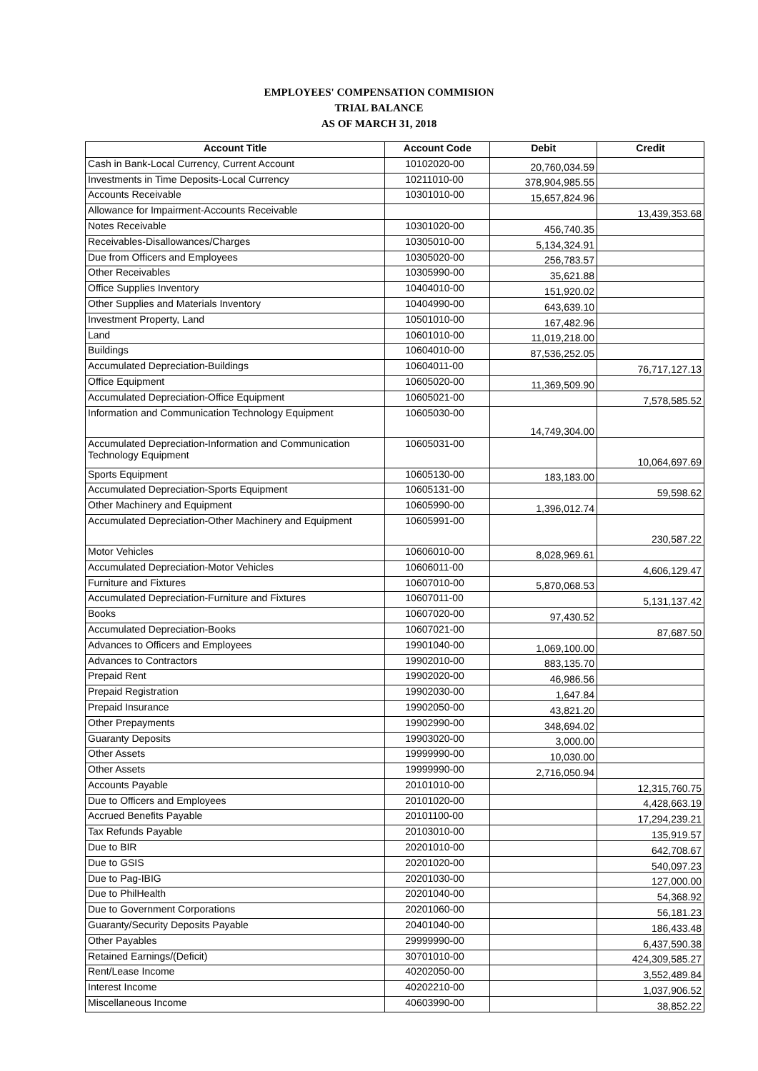EMPLOYEES' COMPENSATION COMMISION
TRIAL BALANCE
AS OF MARCH 31, 2018
| Account Title | Account Code | Debit | Credit |
| --- | --- | --- | --- |
| Cash in Bank-Local Currency, Current Account | 10102020-00 | 20,760,034.59 | |
| Investments in Time Deposits-Local Currency | 10211010-00 | 378,904,985.55 | |
| Accounts Receivable | 10301010-00 | 15,657,824.96 | |
| Allowance for Impairment-Accounts Receivable | | | 13,439,353.68 |
| Notes Receivable | 10301020-00 | 456,740.35 | |
| Receivables-Disallowances/Charges | 10305010-00 | 5,134,324.91 | |
| Due from Officers and Employees | 10305020-00 | 256,783.57 | |
| Other Receivables | 10305990-00 | 35,621.88 | |
| Office Supplies Inventory | 10404010-00 | 151,920.02 | |
| Other Supplies and Materials Inventory | 10404990-00 | 643,639.10 | |
| Investment Property, Land | 10501010-00 | 167,482.96 | |
| Land | 10601010-00 | 11,019,218.00 | |
| Buildings | 10604010-00 | 87,536,252.05 | |
| Accumulated Depreciation-Buildings | 10604011-00 | | 76,717,127.13 |
| Office Equipment | 10605020-00 | 11,369,509.90 | |
| Accumulated Depreciation-Office Equipment | 10605021-00 | | 7,578,585.52 |
| Information and Communication Technology Equipment | 10605030-00 | 14,749,304.00 | |
| Accumulated Depreciation-Information and Communication Technology Equipment | 10605031-00 | | 10,064,697.69 |
| Sports Equipment | 10605130-00 | 183,183.00 | |
| Accumulated Depreciation-Sports Equipment | 10605131-00 | | 59,598.62 |
| Other Machinery and Equipment | 10605990-00 | 1,396,012.74 | |
| Accumulated Depreciation-Other Machinery and Equipment | 10605991-00 | | 230,587.22 |
| Motor Vehicles | 10606010-00 | 8,028,969.61 | |
| Accumulated Depreciation-Motor Vehicles | 10606011-00 | | 4,606,129.47 |
| Furniture and Fixtures | 10607010-00 | 5,870,068.53 | |
| Accumulated Depreciation-Furniture and Fixtures | 10607011-00 | | 5,131,137.42 |
| Books | 10607020-00 | 97,430.52 | |
| Accumulated Depreciation-Books | 10607021-00 | | 87,687.50 |
| Advances to Officers and Employees | 19901040-00 | 1,069,100.00 | |
| Advances to Contractors | 19902010-00 | 883,135.70 | |
| Prepaid Rent | 19902020-00 | 46,986.56 | |
| Prepaid Registration | 19902030-00 | 1,647.84 | |
| Prepaid Insurance | 19902050-00 | 43,821.20 | |
| Other Prepayments | 19902990-00 | 348,694.02 | |
| Guaranty Deposits | 19903020-00 | 3,000.00 | |
| Other Assets | 19999990-00 | 10,030.00 | |
| Other Assets | 19999990-00 | 2,716,050.94 | |
| Accounts Payable | 20101010-00 | | 12,315,760.75 |
| Due to Officers and Employees | 20101020-00 | | 4,428,663.19 |
| Accrued Benefits Payable | 20101100-00 | | 17,294,239.21 |
| Tax Refunds Payable | 20103010-00 | | 135,919.57 |
| Due to BIR | 20201010-00 | | 642,708.67 |
| Due to GSIS | 20201020-00 | | 540,097.23 |
| Due to Pag-IBIG | 20201030-00 | | 127,000.00 |
| Due to PhilHealth | 20201040-00 | | 54,368.92 |
| Due to Government Corporations | 20201060-00 | | 56,181.23 |
| Guaranty/Security Deposits Payable | 20401040-00 | | 186,433.48 |
| Other Payables | 29999990-00 | | 6,437,590.38 |
| Retained Earnings/(Deficit) | 30701010-00 | | 424,309,585.27 |
| Rent/Lease Income | 40202050-00 | | 3,552,489.84 |
| Interest Income | 40202210-00 | | 1,037,906.52 |
| Miscellaneous Income | 40603990-00 | | 38,852.22 |